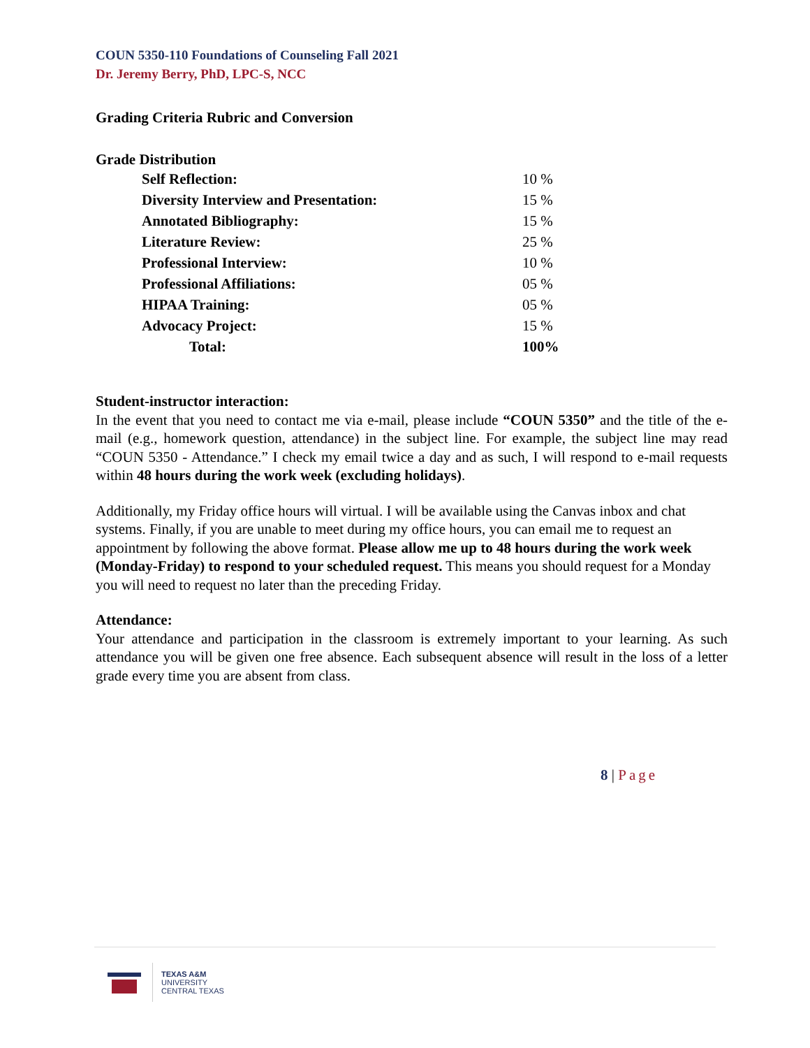COUN 5350-110 Foundations of Counseling Fall 2021
Dr. Jeremy Berry, PhD, LPC-S, NCC
Grading Criteria Rubric and Conversion
Grade Distribution
| Self Reflection: | 10 % |
| Diversity Interview and Presentation: | 15 % |
| Annotated Bibliography: | 15 % |
| Literature Review: | 25 % |
| Professional Interview: | 10 % |
| Professional Affiliations: | 05 % |
| HIPAA Training: | 05 % |
| Advocacy Project: | 15 % |
| Total: | 100% |
Student-instructor interaction:
In the event that you need to contact me via e-mail, please include “COUN 5350” and the title of the e-mail (e.g., homework question, attendance) in the subject line. For example, the subject line may read “COUN 5350 - Attendance.” I check my email twice a day and as such, I will respond to e-mail requests within 48 hours during the work week (excluding holidays).
Additionally, my Friday office hours will virtual. I will be available using the Canvas inbox and chat systems. Finally, if you are unable to meet during my office hours, you can email me to request an appointment by following the above format. Please allow me up to 48 hours during the work week (Monday-Friday) to respond to your scheduled request. This means you should request for a Monday you will need to request no later than the preceding Friday.
Attendance:
Your attendance and participation in the classroom is extremely important to your learning. As such attendance you will be given one free absence. Each subsequent absence will result in the loss of a letter grade every time you are absent from class.
8 | Page
TEXAS A&M
UNIVERSITY
CENTRAL TEXAS